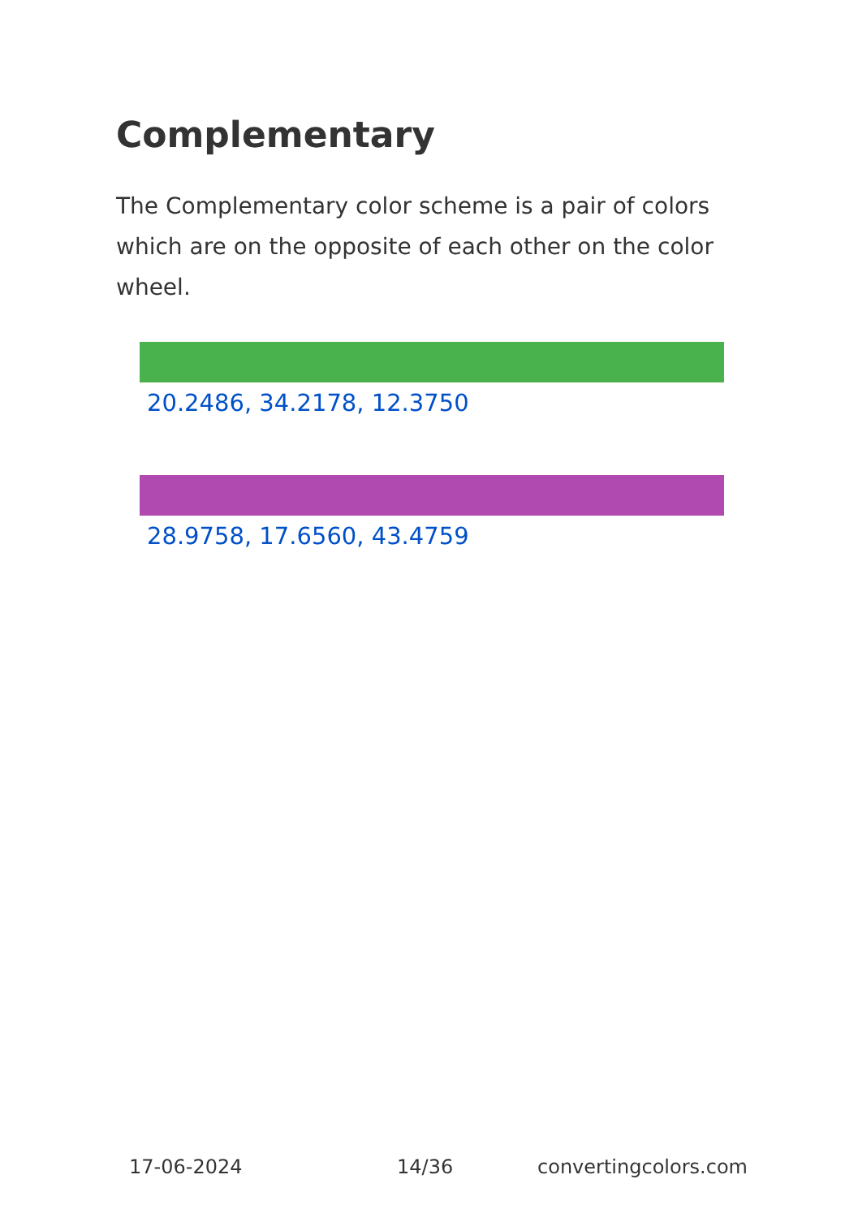Complementary
The Complementary color scheme is a pair of colors which are on the opposite of each other on the color wheel.
20.2486, 34.2178, 12.3750
28.9758, 17.6560, 43.4759
17-06-2024 14/36 convertingcolors.com